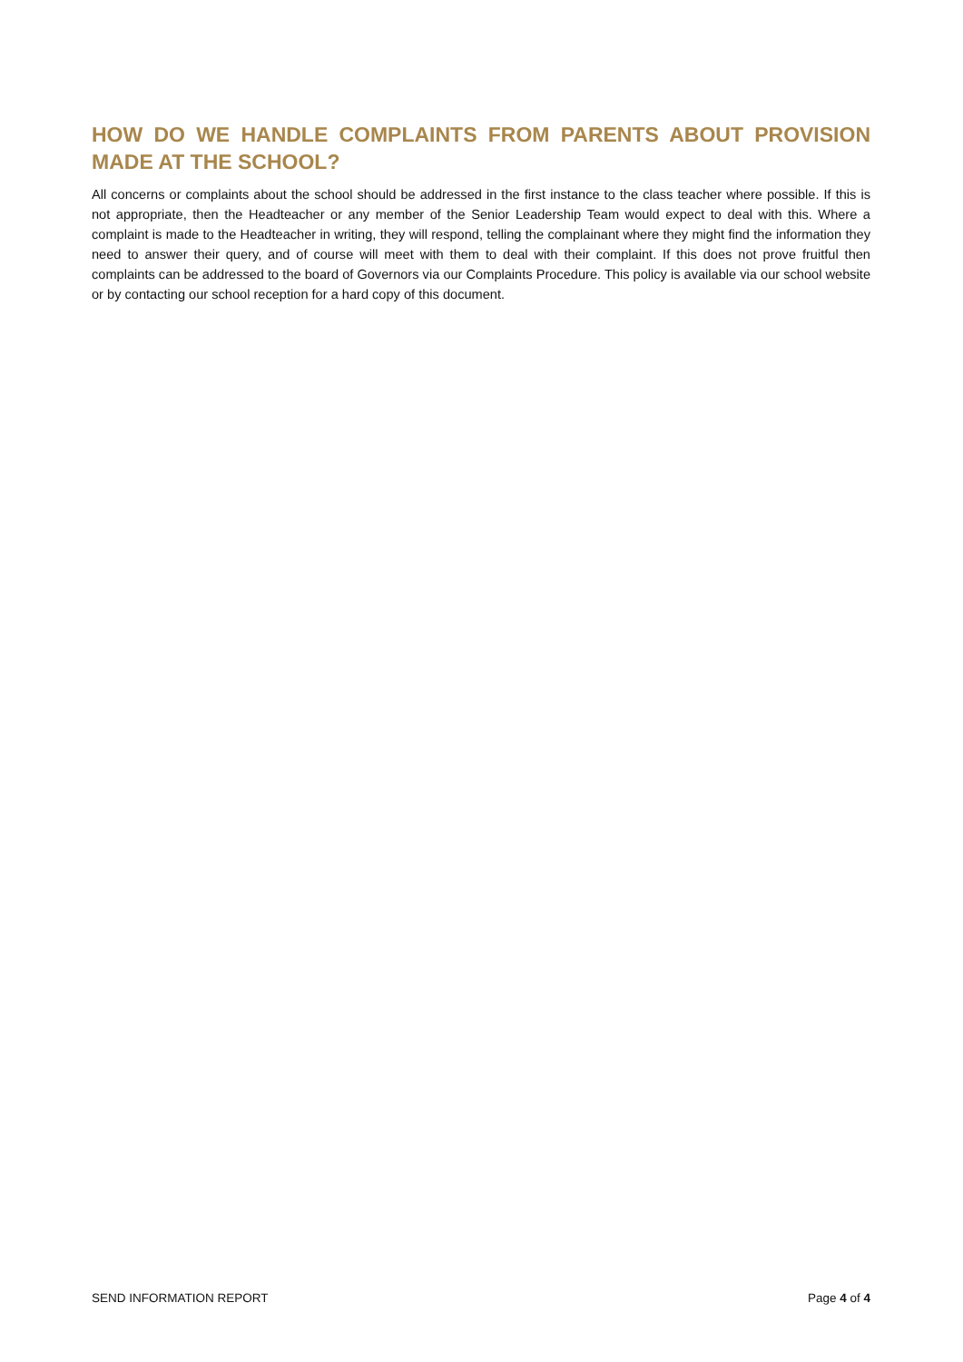HOW DO WE HANDLE COMPLAINTS FROM PARENTS ABOUT PROVISION MADE AT THE SCHOOL?
All concerns or complaints about the school should be addressed in the first instance to the class teacher where possible. If this is not appropriate, then the Headteacher or any member of the Senior Leadership Team would expect to deal with this. Where a complaint is made to the Headteacher in writing, they will respond, telling the complainant where they might find the information they need to answer their query, and of course will meet with them to deal with their complaint. If this does not prove fruitful then complaints can be addressed to the board of Governors via our Complaints Procedure. This policy is available via our school website or by contacting our school reception for a hard copy of this document.
SEND INFORMATION REPORT Page 4 of 4